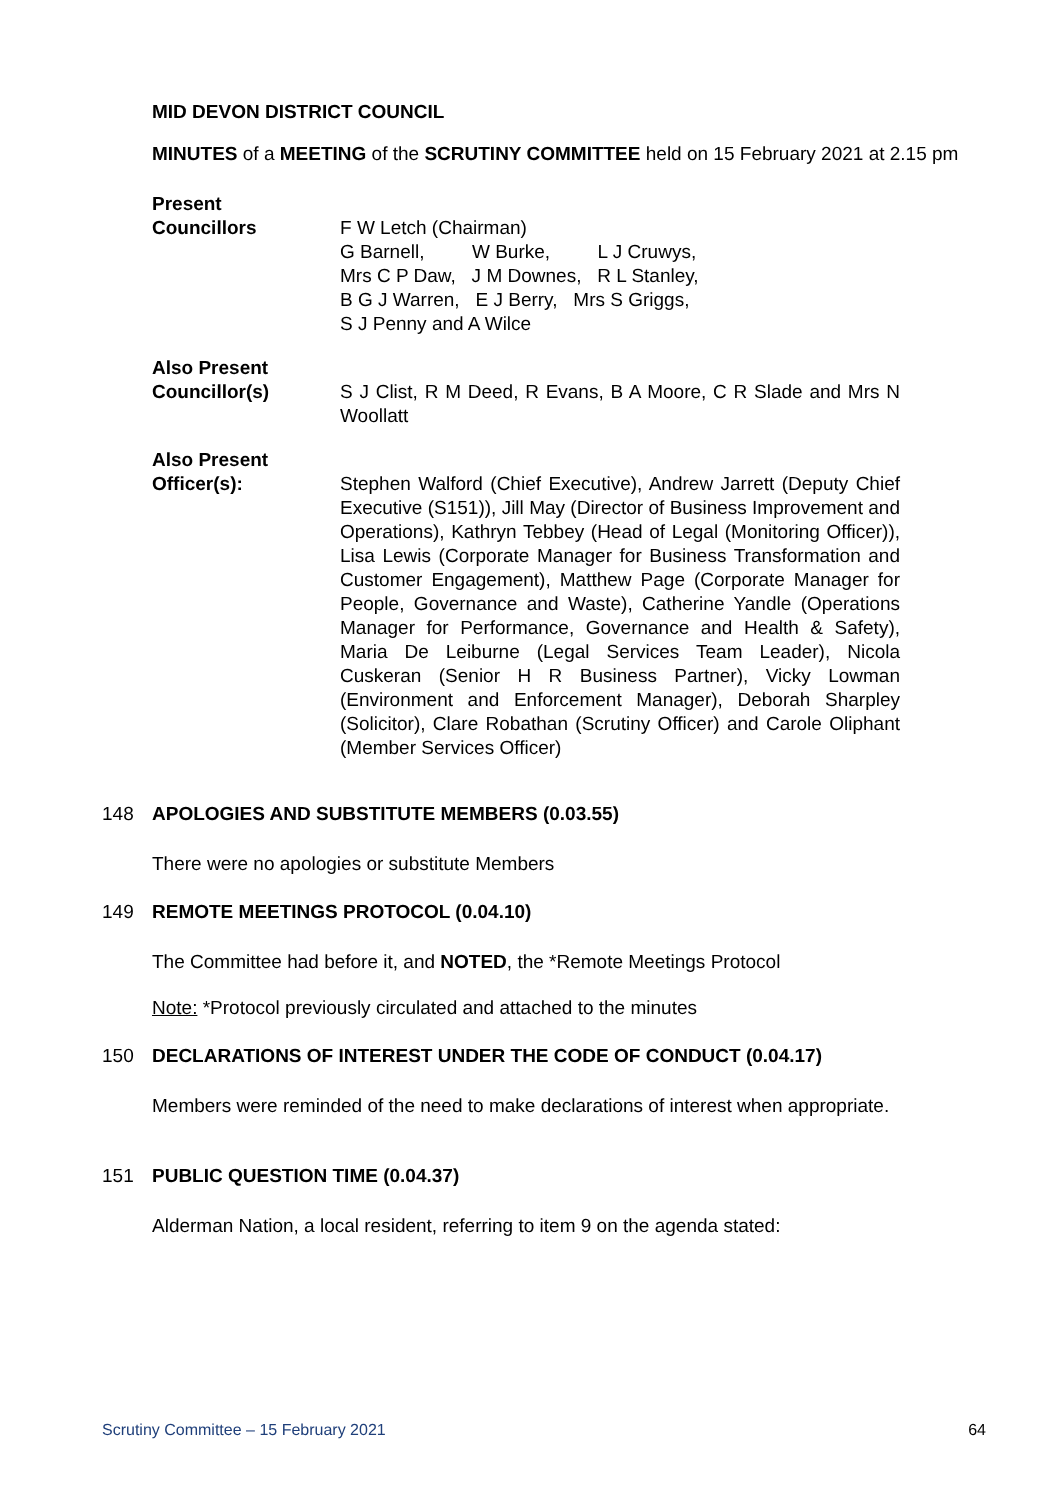MID DEVON DISTRICT COUNCIL
MINUTES of a MEETING of the SCRUTINY COMMITTEE held on 15 February 2021 at 2.15 pm
Present
Councillors
F W Letch (Chairman)
G Barnell, W Burke, L J Cruwys,
Mrs C P Daw, J M Downes, R L Stanley,
B G J Warren, E J Berry, Mrs S Griggs,
S J Penny and A Wilce
Also Present
Councillor(s)
S J Clist, R M Deed, R Evans, B A Moore, C R Slade and Mrs N Woollatt
Also Present
Officer(s):
Stephen Walford (Chief Executive), Andrew Jarrett (Deputy Chief Executive (S151)), Jill May (Director of Business Improvement and Operations), Kathryn Tebbey (Head of Legal (Monitoring Officer)), Lisa Lewis (Corporate Manager for Business Transformation and Customer Engagement), Matthew Page (Corporate Manager for People, Governance and Waste), Catherine Yandle (Operations Manager for Performance, Governance and Health & Safety), Maria De Leiburne (Legal Services Team Leader), Nicola Cuskeran (Senior H R Business Partner), Vicky Lowman (Environment and Enforcement Manager), Deborah Sharpley (Solicitor), Clare Robathan (Scrutiny Officer) and Carole Oliphant (Member Services Officer)
148 APOLOGIES AND SUBSTITUTE MEMBERS (0.03.55)
There were no apologies or substitute Members
149 REMOTE MEETINGS PROTOCOL (0.04.10)
The Committee had before it, and NOTED, the *Remote Meetings Protocol
Note: *Protocol previously circulated and attached to the minutes
150 DECLARATIONS OF INTEREST UNDER THE CODE OF CONDUCT (0.04.17)
Members were reminded of the need to make declarations of interest when appropriate.
151 PUBLIC QUESTION TIME (0.04.37)
Alderman Nation, a local resident, referring to item 9 on the agenda stated:
Scrutiny Committee – 15 February 2021 64